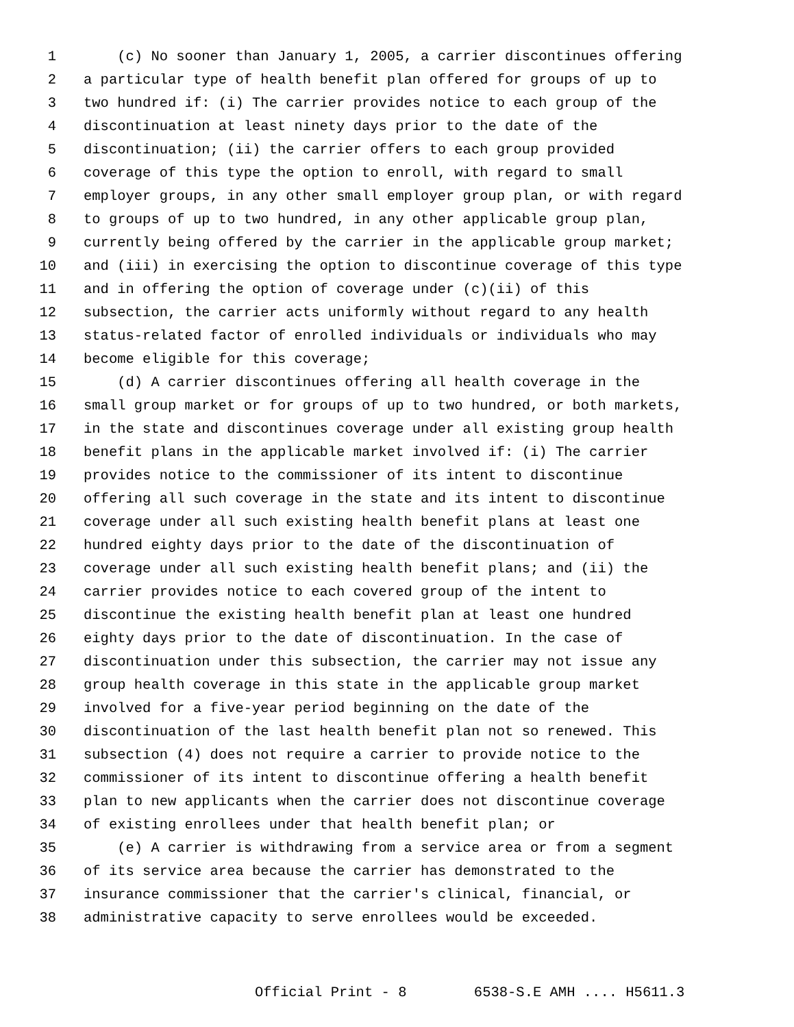1 (c) No sooner than January 1, 2005, a carrier discontinues offering
2 a particular type of health benefit plan offered for groups of up to
3 two hundred if: (i) The carrier provides notice to each group of the
4 discontinuation at least ninety days prior to the date of the
5 discontinuation; (ii) the carrier offers to each group provided
6 coverage of this type the option to enroll, with regard to small
7 employer groups, in any other small employer group plan, or with regard
8 to groups of up to two hundred, in any other applicable group plan,
9 currently being offered by the carrier in the applicable group market;
10 and (iii) in exercising the option to discontinue coverage of this type
11 and in offering the option of coverage under (c)(ii) of this
12 subsection, the carrier acts uniformly without regard to any health
13 status-related factor of enrolled individuals or individuals who may
14 become eligible for this coverage;
15 (d) A carrier discontinues offering all health coverage in the
16 small group market or for groups of up to two hundred, or both markets,
17 in the state and discontinues coverage under all existing group health
18 benefit plans in the applicable market involved if: (i) The carrier
19 provides notice to the commissioner of its intent to discontinue
20 offering all such coverage in the state and its intent to discontinue
21 coverage under all such existing health benefit plans at least one
22 hundred eighty days prior to the date of the discontinuation of
23 coverage under all such existing health benefit plans; and (ii) the
24 carrier provides notice to each covered group of the intent to
25 discontinue the existing health benefit plan at least one hundred
26 eighty days prior to the date of discontinuation. In the case of
27 discontinuation under this subsection, the carrier may not issue any
28 group health coverage in this state in the applicable group market
29 involved for a five-year period beginning on the date of the
30 discontinuation of the last health benefit plan not so renewed. This
31 subsection (4) does not require a carrier to provide notice to the
32 commissioner of its intent to discontinue offering a health benefit
33 plan to new applicants when the carrier does not discontinue coverage
34 of existing enrollees under that health benefit plan; or
35 (e) A carrier is withdrawing from a service area or from a segment
36 of its service area because the carrier has demonstrated to the
37 insurance commissioner that the carrier's clinical, financial, or
38 administrative capacity to serve enrollees would be exceeded.
Official Print - 8 6538-S.E AMH .... H5611.3